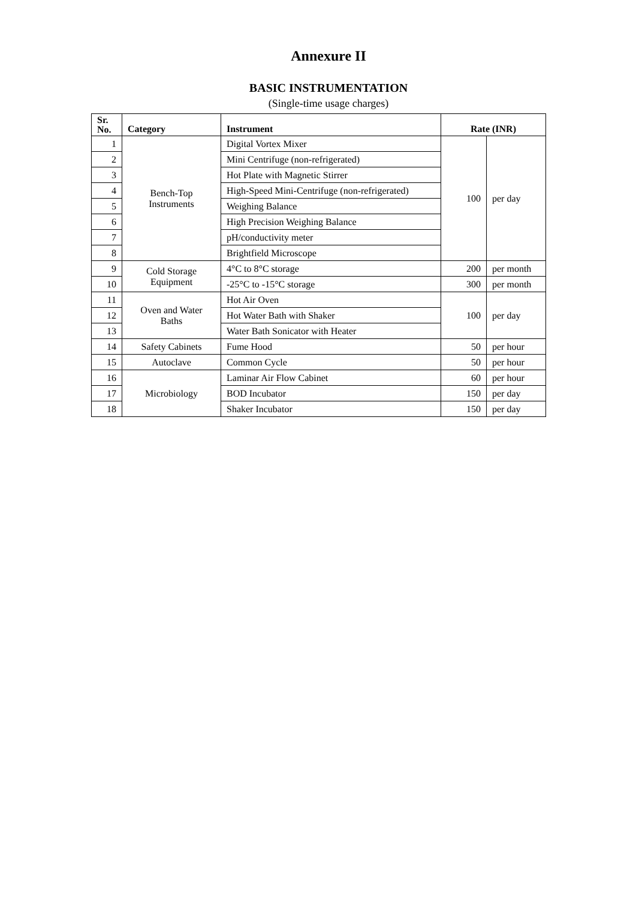Annexure II
BASIC INSTRUMENTATION
(Single-time usage charges)
| Sr. No. | Category | Instrument | Rate (INR) | |
| --- | --- | --- | --- | --- |
| 1 | Bench-Top Instruments | Digital Vortex Mixer | 100 | per day |
| 2 | | Mini Centrifuge (non-refrigerated) | | |
| 3 | | Hot Plate with Magnetic Stirrer | | |
| 4 | | High-Speed Mini-Centrifuge (non-refrigerated) | | |
| 5 | | Weighing Balance | | |
| 6 | | High Precision Weighing Balance | | |
| 7 | | pH/conductivity meter | | |
| 8 | | Brightfield Microscope | | |
| 9 | Cold Storage Equipment | 4°C to 8°C storage | 200 | per month |
| 10 | | -25°C to -15°C storage | 300 | per month |
| 11 | Oven and Water Baths | Hot Air Oven | 100 | per day |
| 12 | | Hot Water Bath with Shaker | | |
| 13 | | Water Bath Sonicator with Heater | | |
| 14 | Safety Cabinets | Fume Hood | 50 | per hour |
| 15 | Autoclave | Common Cycle | 50 | per hour |
| 16 | Microbiology | Laminar Air Flow Cabinet | 60 | per hour |
| 17 | | BOD Incubator | 150 | per day |
| 18 | | Shaker Incubator | 150 | per day |